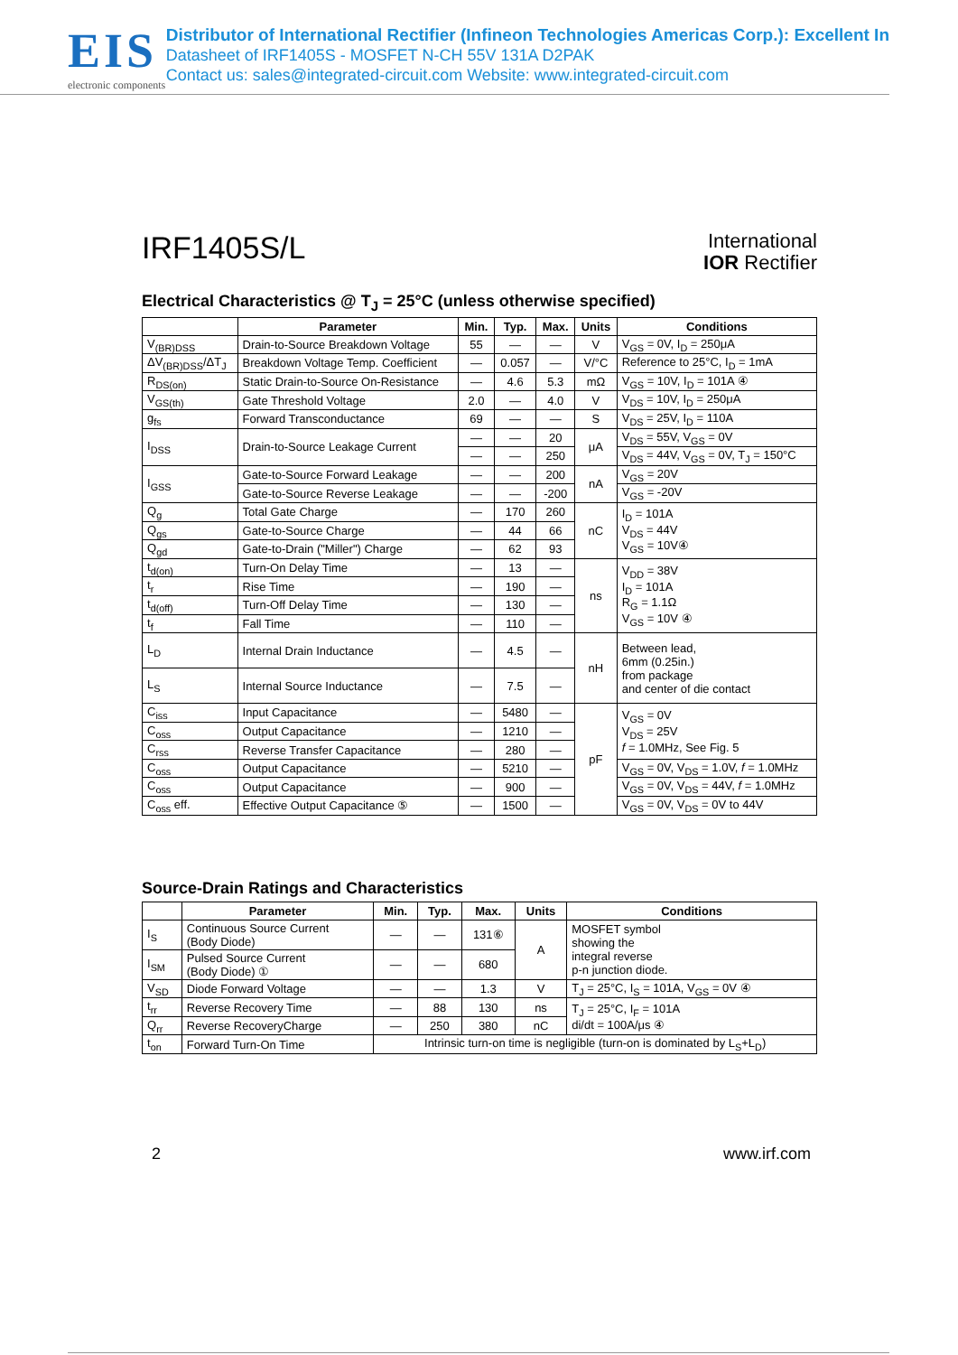EIS
electronic components
Distributor of International Rectifier (Infineon Technologies Americas Corp.): Excellent In
Datasheet of IRF1405S - MOSFET N-CH 55V 131A D2PAK
Contact us: sales@integrated-circuit.com Website: www.integrated-circuit.com
IRF1405S/L
International
IOR Rectifier
Electrical Characteristics @ T<sub>J</sub> = 25°C (unless otherwise specified)
| | Parameter | Min. | Typ. | Max. | Units | Conditions |
| --- | --- | --- | --- | --- | --- | --- |
| V<sub>(BR)DSS</sub> | Drain-to-Source Breakdown Voltage | 55 | — | — | V | V<sub>GS</sub> = 0V, I<sub>D</sub> = 250μA |
| ΔV<sub>(BR)DSS</sub>/ΔT<sub>J</sub> | Breakdown Voltage Temp. Coefficient | — | 0.057 | — | V/°C | Reference to 25°C, I<sub>D</sub> = 1mA |
| R<sub>DS(on)</sub> | Static Drain-to-Source On-Resistance | — | 4.6 | 5.3 | mΩ | V<sub>GS</sub> = 10V, I<sub>D</sub> = 101A ④ |
| V<sub>GS(th)</sub> | Gate Threshold Voltage | 2.0 | — | 4.0 | V | V<sub>DS</sub> = 10V, I<sub>D</sub> = 250μA |
| g<sub>fs</sub> | Forward Transconductance | 69 | — | — | S | V<sub>DS</sub> = 25V, I<sub>D</sub> = 110A |
| I<sub>DSS</sub> | Drain-to-Source Leakage Current | — | — | 20 | μA | V<sub>DS</sub> = 55V, V<sub>GS</sub> = 0V |
| | | — | — | 250 | | V<sub>DS</sub> = 44V, V<sub>GS</sub> = 0V, T<sub>J</sub> = 150°C |
| I<sub>GSS</sub> | Gate-to-Source Forward Leakage | — | — | 200 | nA | V<sub>GS</sub> = 20V |
| | Gate-to-Source Reverse Leakage | — | — | -200 | | V<sub>GS</sub> = -20V |
| Q<sub>g</sub> | Total Gate Charge | — | 170 | 260 | nC | I<sub>D</sub> = 101A V<sub>DS</sub> = 44V V<sub>GS</sub> = 10V④ |
| Q<sub>gs</sub> | Gate-to-Source Charge | — | 44 | 66 | | |
| Q<sub>gd</sub> | Gate-to-Drain ("Miller") Charge | — | 62 | 93 | | |
| t<sub>d(on)</sub> | Turn-On Delay Time | — | 13 | — | ns | V<sub>DD</sub> = 38V I<sub>D</sub> = 101A R<sub>G</sub> = 1.1Ω V<sub>GS</sub> = 10V ④ |
| t<sub>r</sub> | Rise Time | — | 190 | — | | |
| t<sub>d(off)</sub> | Turn-Off Delay Time | — | 130 | — | | |
| t<sub>f</sub> | Fall Time | — | 110 | — | | |
| L<sub>D</sub> | Internal Drain Inductance | — | 4.5 | — | nH | Between lead, 6mm (0.25in.) from package and center of die contact |
| L<sub>S</sub> | Internal Source Inductance | — | 7.5 | — | | |
| C<sub>iss</sub> | Input Capacitance | — | 5480 | — | pF | V<sub>GS</sub> = 0V V<sub>DS</sub> = 25V f = 1.0MHz, See Fig. 5 |
| C<sub>oss</sub> | Output Capacitance | — | 1210 | — | | |
| C<sub>rss</sub> | Reverse Transfer Capacitance | — | 280 | — | | |
| C<sub>oss</sub> | Output Capacitance | — | 5210 | — | | V<sub>GS</sub> = 0V, V<sub>DS</sub> = 1.0V, f = 1.0MHz |
| C<sub>oss</sub> | Output Capacitance | — | 900 | — | | V<sub>GS</sub> = 0V, V<sub>DS</sub> = 44V, f = 1.0MHz |
| C<sub>oss</sub> eff. | Effective Output Capacitance ⑤ | — | 1500 | — | | V<sub>GS</sub> = 0V, V<sub>DS</sub> = 0V to 44V |
Source-Drain Ratings and Characteristics
| | Parameter | Min. | Typ. | Max. | Units | Conditions |
| --- | --- | --- | --- | --- | --- | --- |
| I<sub>S</sub> | Continuous Source Current (Body Diode) | — | — | 131⑥ | A | MOSFET symbol showing the integral reverse p-n junction diode. |
| I<sub>SM</sub> | Pulsed Source Current (Body Diode) ① | — | — | 680 | | |
| V<sub>SD</sub> | Diode Forward Voltage | — | — | 1.3 | V | T<sub>J</sub> = 25°C, I<sub>S</sub> = 101A, V<sub>GS</sub> = 0V ④ |
| t<sub>rr</sub> | Reverse Recovery Time | — | 88 | 130 | ns | T<sub>J</sub> = 25°C, I<sub>F</sub> = 101A di/dt = 100A/μs ④ |
| Q<sub>rr</sub> | Reverse RecoveryCharge | — | 250 | 380 | nC | |
| t<sub>on</sub> | Forward Turn-On Time | Intrinsic turn-on time is negligible (turn-on is dominated by L<sub>S</sub>+L<sub>D</sub>) | | | | |
2 www.irf.com